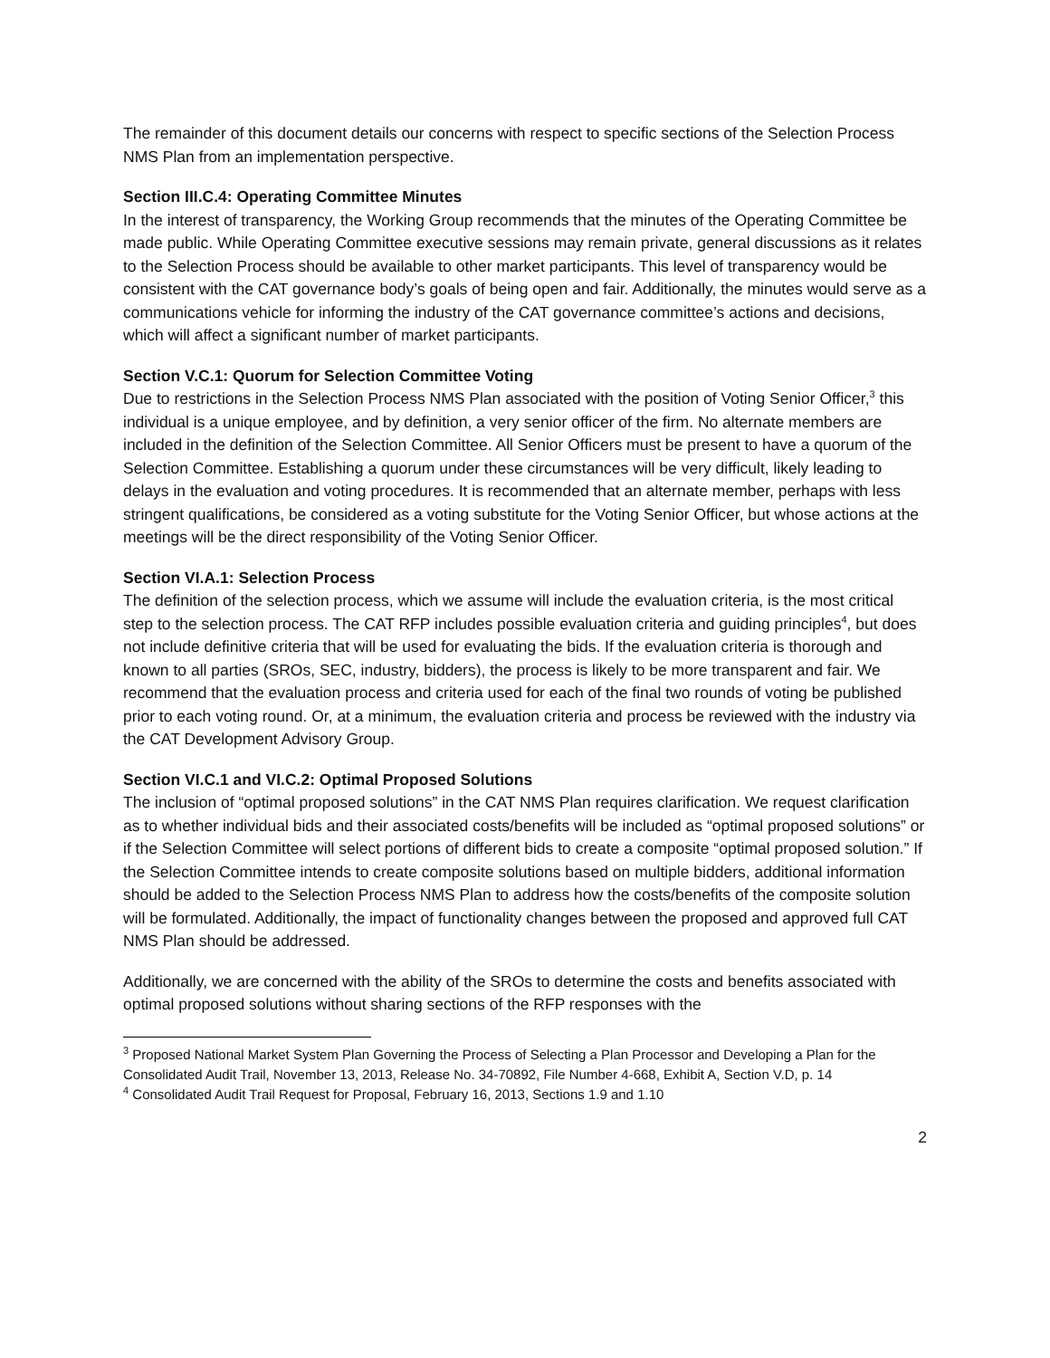The remainder of this document details our concerns with respect to specific sections of the Selection Process NMS Plan from an implementation perspective.
Section III.C.4: Operating Committee Minutes
In the interest of transparency, the Working Group recommends that the minutes of the Operating Committee be made public. While Operating Committee executive sessions may remain private, general discussions as it relates to the Selection Process should be available to other market participants. This level of transparency would be consistent with the CAT governance body’s goals of being open and fair. Additionally, the minutes would serve as a communications vehicle for informing the industry of the CAT governance committee’s actions and decisions, which will affect a significant number of market participants.
Section V.C.1: Quorum for Selection Committee Voting
Due to restrictions in the Selection Process NMS Plan associated with the position of Voting Senior Officer,<sup>3</sup> this individual is a unique employee, and by definition, a very senior officer of the firm. No alternate members are included in the definition of the Selection Committee. All Senior Officers must be present to have a quorum of the Selection Committee. Establishing a quorum under these circumstances will be very difficult, likely leading to delays in the evaluation and voting procedures. It is recommended that an alternate member, perhaps with less stringent qualifications, be considered as a voting substitute for the Voting Senior Officer, but whose actions at the meetings will be the direct responsibility of the Voting Senior Officer.
Section VI.A.1: Selection Process
The definition of the selection process, which we assume will include the evaluation criteria, is the most critical step to the selection process. The CAT RFP includes possible evaluation criteria and guiding principles<sup>4</sup>, but does not include definitive criteria that will be used for evaluating the bids. If the evaluation criteria is thorough and known to all parties (SROs, SEC, industry, bidders), the process is likely to be more transparent and fair. We recommend that the evaluation process and criteria used for each of the final two rounds of voting be published prior to each voting round. Or, at a minimum, the evaluation criteria and process be reviewed with the industry via the CAT Development Advisory Group.
Section VI.C.1 and VI.C.2: Optimal Proposed Solutions
The inclusion of “optimal proposed solutions” in the CAT NMS Plan requires clarification. We request clarification as to whether individual bids and their associated costs/benefits will be included as “optimal proposed solutions” or if the Selection Committee will select portions of different bids to create a composite “optimal proposed solution.” If the Selection Committee intends to create composite solutions based on multiple bidders, additional information should be added to the Selection Process NMS Plan to address how the costs/benefits of the composite solution will be formulated. Additionally, the impact of functionality changes between the proposed and approved full CAT NMS Plan should be addressed.
Additionally, we are concerned with the ability of the SROs to determine the costs and benefits associated with optimal proposed solutions without sharing sections of the RFP responses with the
<sup>3</sup> Proposed National Market System Plan Governing the Process of Selecting a Plan Processor and Developing a Plan for the Consolidated Audit Trail, November 13, 2013, Release No. 34-70892, File Number 4-668, Exhibit A, Section V.D, p. 14
<sup>4</sup> Consolidated Audit Trail Request for Proposal, February 16, 2013, Sections 1.9 and 1.10
2